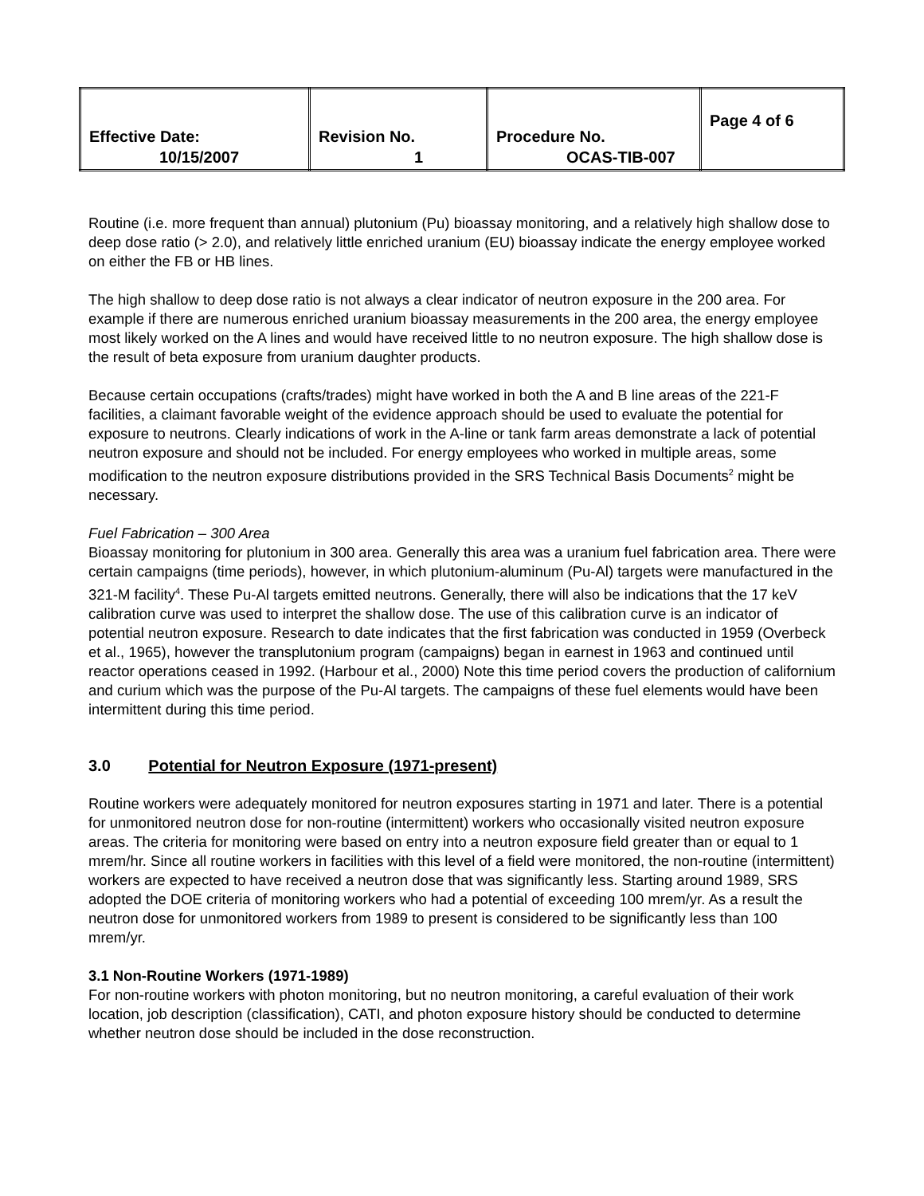| Effective Date: 10/15/2007 | Revision No. 1 | Procedure No. OCAS-TIB-007 | Page 4 of 6 |
Routine (i.e. more frequent than annual) plutonium (Pu) bioassay monitoring, and a relatively high shallow dose to deep dose ratio (> 2.0), and relatively little enriched uranium (EU) bioassay indicate the energy employee worked on either the FB or HB lines.
The high shallow to deep dose ratio is not always a clear indicator of neutron exposure in the 200 area. For example if there are numerous enriched uranium bioassay measurements in the 200 area, the energy employee most likely worked on the A lines and would have received little to no neutron exposure. The high shallow dose is the result of beta exposure from uranium daughter products.
Because certain occupations (crafts/trades) might have worked in both the A and B line areas of the 221-F facilities, a claimant favorable weight of the evidence approach should be used to evaluate the potential for exposure to neutrons. Clearly indications of work in the A-line or tank farm areas demonstrate a lack of potential neutron exposure and should not be included. For energy employees who worked in multiple areas, some modification to the neutron exposure distributions provided in the SRS Technical Basis Documents<sup>2</sup> might be necessary.
Fuel Fabrication – 300 Area
Bioassay monitoring for plutonium in 300 area. Generally this area was a uranium fuel fabrication area. There were certain campaigns (time periods), however, in which plutonium-aluminum (Pu-Al) targets were manufactured in the 321-M facility<sup>4</sup>. These Pu-Al targets emitted neutrons. Generally, there will also be indications that the 17 keV calibration curve was used to interpret the shallow dose. The use of this calibration curve is an indicator of potential neutron exposure. Research to date indicates that the first fabrication was conducted in 1959 (Overbeck et al., 1965), however the transplutonium program (campaigns) began in earnest in 1963 and continued until reactor operations ceased in 1992. (Harbour et al., 2000) Note this time period covers the production of californium and curium which was the purpose of the Pu-Al targets. The campaigns of these fuel elements would have been intermittent during this time period.
3.0 Potential for Neutron Exposure (1971-present)
Routine workers were adequately monitored for neutron exposures starting in 1971 and later. There is a potential for unmonitored neutron dose for non-routine (intermittent) workers who occasionally visited neutron exposure areas. The criteria for monitoring were based on entry into a neutron exposure field greater than or equal to 1 mrem/hr. Since all routine workers in facilities with this level of a field were monitored, the non-routine (intermittent) workers are expected to have received a neutron dose that was significantly less. Starting around 1989, SRS adopted the DOE criteria of monitoring workers who had a potential of exceeding 100 mrem/yr. As a result the neutron dose for unmonitored workers from 1989 to present is considered to be significantly less than 100 mrem/yr.
3.1 Non-Routine Workers (1971-1989)
For non-routine workers with photon monitoring, but no neutron monitoring, a careful evaluation of their work location, job description (classification), CATI, and photon exposure history should be conducted to determine whether neutron dose should be included in the dose reconstruction.